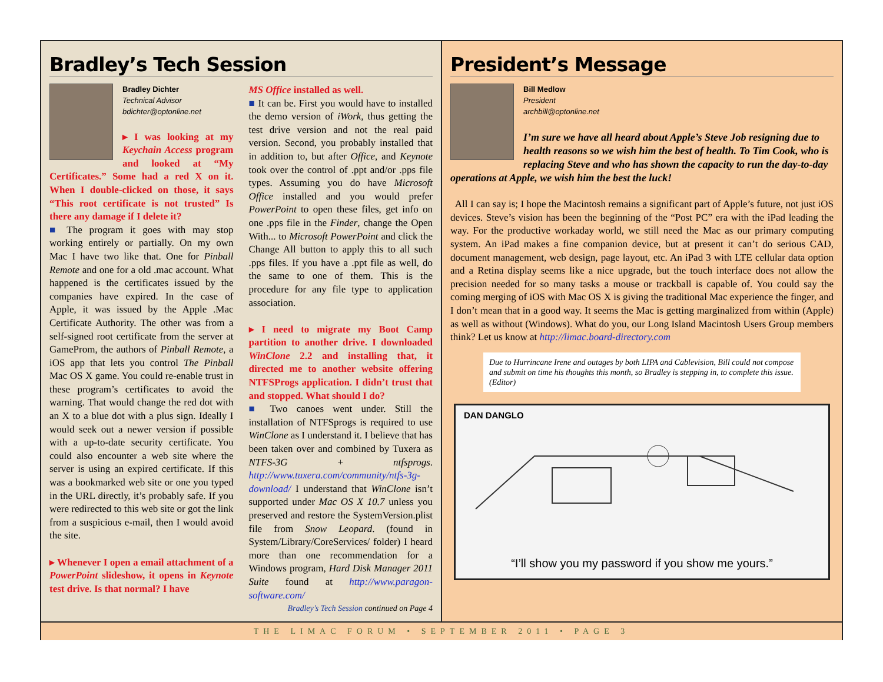Bradley’s Tech Session
Bradley Dichter
Technical Advisor
bdichter@optonline.net
▸ I was looking at my Keychain Access program and looked at “My Certificates.” Some had a red X on it. When I double-clicked on those, it says “This root certificate is not trusted” Is there any damage if I delete it?
■ The program it goes with may stop working entirely or partially. On my own Mac I have two like that. One for Pinball Remote and one for a old .mac account. What happened is the certificates issued by the companies have expired. In the case of Apple, it was issued by the Apple .Mac Certificate Authority. The other was from a self-signed root certificate from the server at GameProm, the authors of Pinball Remote, a iOS app that lets you control The Pinball Mac OS X game. You could re-enable trust in these program’s certificates to avoid the warning. That would change the red dot with an X to a blue dot with a plus sign. Ideally I would seek out a newer version if possible with a up-to-date security certificate. You could also encounter a web site where the server is using an expired certificate. If this was a bookmarked web site or one you typed in the URL directly, it’s probably safe. If you were redirected to this web site or got the link from a suspicious e-mail, then I would avoid the site.
▸ Whenever I open a email attachment of a PowerPoint slideshow, it opens in Keynote test drive. Is that normal? I have
MS Office installed as well.
■ It can be. First you would have to installed the demo version of iWork, thus getting the test drive version and not the real paid version. Second, you probably installed that in addition to, but after Office, and Keynote took over the control of .ppt and/or .pps file types. Assuming you do have Microsoft Office installed and you would prefer PowerPoint to open these files, get info on one .pps file in the Finder, change the Open With... to Microsoft PowerPoint and click the Change All button to apply this to all such .pps files. If you have a .ppt file as well, do the same to one of them. This is the procedure for any file type to application association.
▸ I need to migrate my Boot Camp partition to another drive. I downloaded WinClone 2.2 and installing that, it directed me to another website offering NTFSProgs application. I didn’t trust that and stopped. What should I do?
■ Two canoes went under. Still the installation of NTFSprogs is required to use WinClone as I understand it. I believe that has been taken over and combined by Tuxera as NTFS-3G + ntfsprogs. http://www.tuxera.com/community/ntfs-3g-download/ I understand that WinClone isn’t supported under Mac OS X 10.7 unless you preserved and restore the SystemVersion.plist file from Snow Leopard. (found in System/Library/CoreServices/ folder) I heard more than one recommendation for a Windows program, Hard Disk Manager 2011 Suite found at http://www.paragon-software.com/
Bradley’s Tech Session continued on Page 4
President’s Message
Bill Medlow
President
archbill@optonline.net
I’m sure we have all heard about Apple’s Steve Job resigning due to health reasons so we wish him the best of health. To Tim Cook, who is replacing Steve and who has shown the capacity to run the day-to-day operations at Apple, we wish him the best the luck!
All I can say is; I hope the Macintosh remains a significant part of Apple’s future, not just iOS devices. Steve’s vision has been the beginning of the “Post PC” era with the iPad leading the way. For the productive workaday world, we still need the Mac as our primary computing system. An iPad makes a fine companion device, but at present it can’t do serious CAD, document management, web design, page layout, etc. An iPad 3 with LTE cellular data option and a Retina display seems like a nice upgrade, but the touch interface does not allow the precision needed for so many tasks a mouse or trackball is capable of. You could say the coming merging of iOS with Mac OS X is giving the traditional Mac experience the finger, and I don’t mean that in a good way. It seems the Mac is getting marginalized from within (Apple) as well as without (Windows). What do you, our Long Island Macintosh Users Group members think? Let us know at http://limac.board-directory.com
Due to Hurrincane Irene and outages by both LIPA and Cablevision, Bill could not compose and submit on time his thoughts this month, so Bradley is stepping in, to complete this issue. (Editor)
DAN DANGLO
“I’ll show you my password if you show me yours.”
THE LIMAC FORUM • SEPTEMBER 2011 • PAGE 3